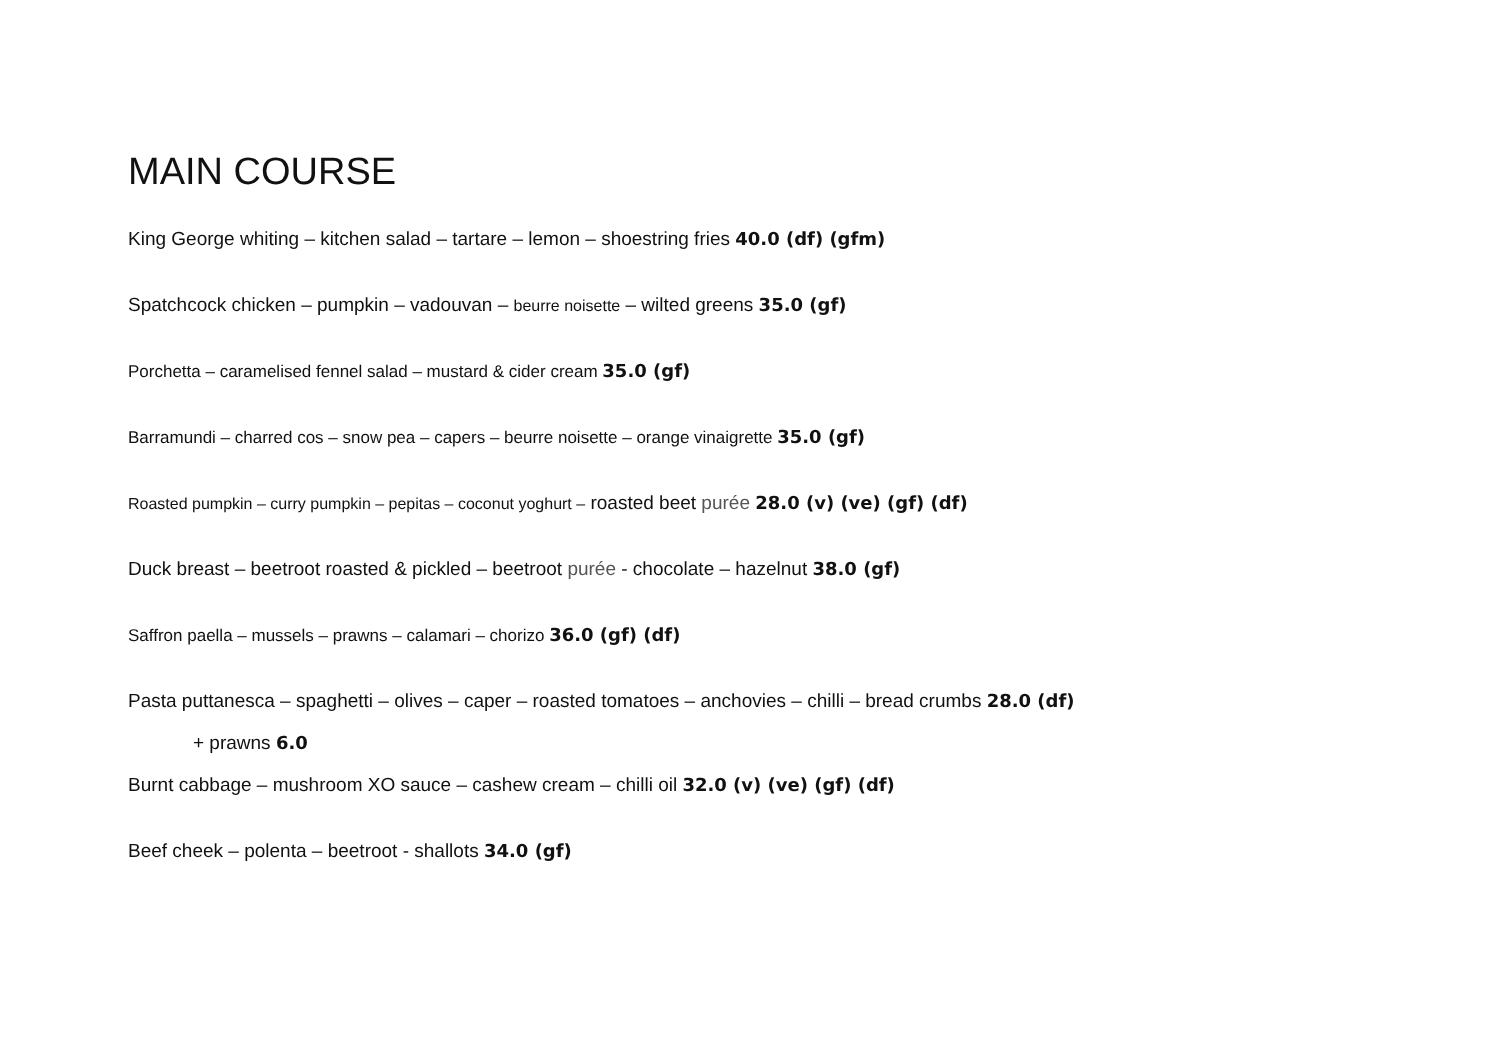MAIN COURSE
King George whiting – kitchen salad – tartare – lemon – shoestring fries 40.0 (df) (gfm)
Spatchcock chicken – pumpkin – vadouvan – beurre noisette – wilted greens 35.0 (gf)
Porchetta – caramelised fennel salad – mustard & cider cream 35.0 (gf)
Barramundi – charred cos – snow pea – capers – beurre noisette – orange vinaigrette 35.0 (gf)
Roasted pumpkin – curry pumpkin – pepitas – coconut yoghurt – roasted beet purée 28.0 (v) (ve) (gf) (df)
Duck breast – beetroot roasted & pickled – beetroot purée - chocolate – hazelnut 38.0 (gf)
Saffron paella – mussels – prawns – calamari – chorizo 36.0 (gf) (df)
Pasta puttanesca – spaghetti – olives – caper – roasted tomatoes – anchovies – chilli – bread crumbs 28.0 (df)
+ prawns 6.0
Burnt cabbage – mushroom XO sauce – cashew cream – chilli oil 32.0 (v) (ve) (gf) (df)
Beef cheek – polenta – beetroot - shallots 34.0 (gf)